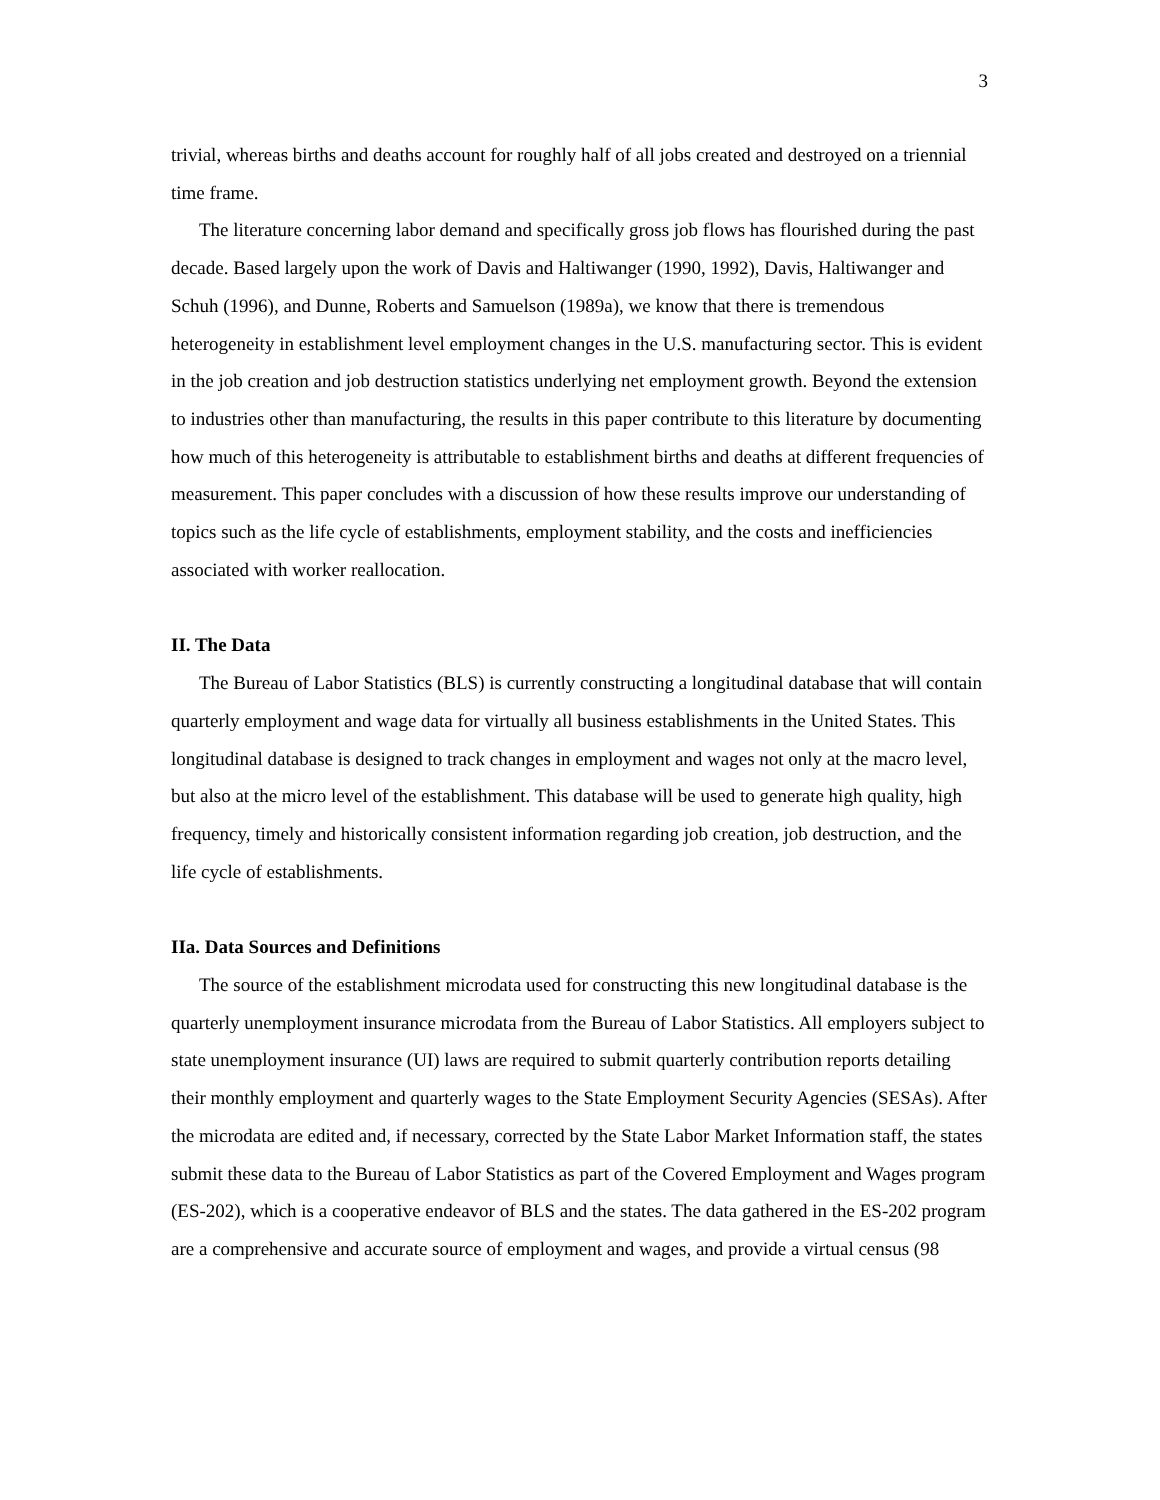3
trivial, whereas births and deaths account for roughly half of all jobs created and destroyed on a triennial time frame.
The literature concerning labor demand and specifically gross job flows has flourished during the past decade. Based largely upon the work of Davis and Haltiwanger (1990, 1992), Davis, Haltiwanger and Schuh (1996), and Dunne, Roberts and Samuelson (1989a), we know that there is tremendous heterogeneity in establishment level employment changes in the U.S. manufacturing sector. This is evident in the job creation and job destruction statistics underlying net employment growth. Beyond the extension to industries other than manufacturing, the results in this paper contribute to this literature by documenting how much of this heterogeneity is attributable to establishment births and deaths at different frequencies of measurement. This paper concludes with a discussion of how these results improve our understanding of topics such as the life cycle of establishments, employment stability, and the costs and inefficiencies associated with worker reallocation.
II. The Data
The Bureau of Labor Statistics (BLS) is currently constructing a longitudinal database that will contain quarterly employment and wage data for virtually all business establishments in the United States. This longitudinal database is designed to track changes in employment and wages not only at the macro level, but also at the micro level of the establishment. This database will be used to generate high quality, high frequency, timely and historically consistent information regarding job creation, job destruction, and the life cycle of establishments.
IIa. Data Sources and Definitions
The source of the establishment microdata used for constructing this new longitudinal database is the quarterly unemployment insurance microdata from the Bureau of Labor Statistics. All employers subject to state unemployment insurance (UI) laws are required to submit quarterly contribution reports detailing their monthly employment and quarterly wages to the State Employment Security Agencies (SESAs). After the microdata are edited and, if necessary, corrected by the State Labor Market Information staff, the states submit these data to the Bureau of Labor Statistics as part of the Covered Employment and Wages program (ES-202), which is a cooperative endeavor of BLS and the states. The data gathered in the ES-202 program are a comprehensive and accurate source of employment and wages, and provide a virtual census (98